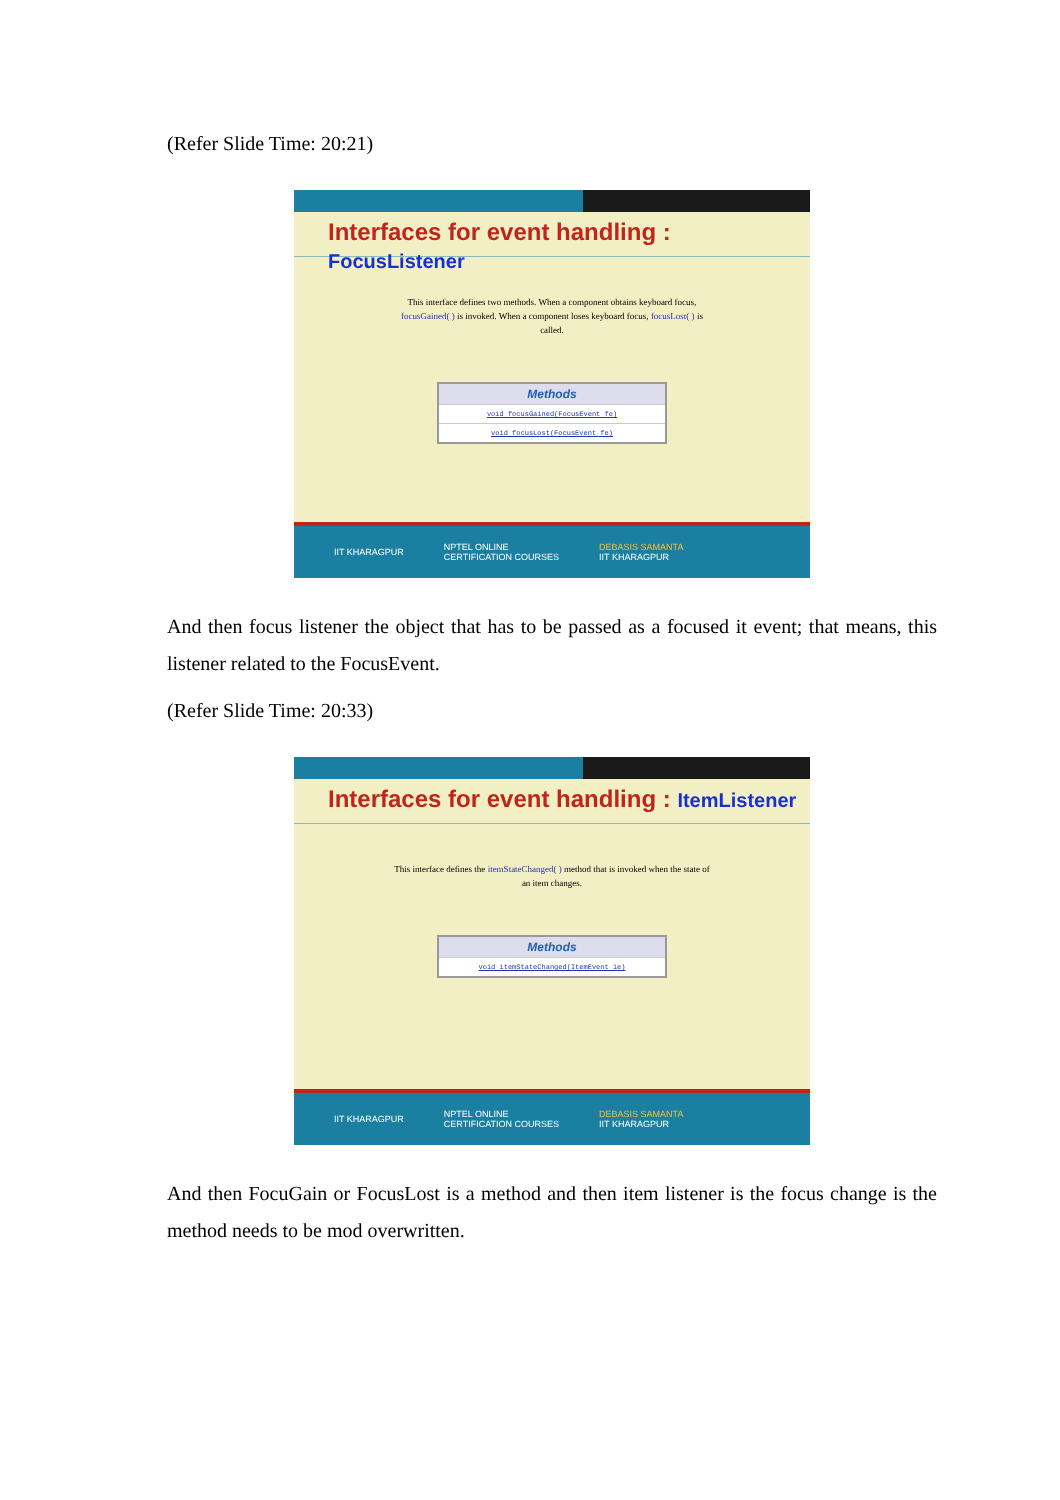(Refer Slide Time: 20:21)
Interfaces for event handling : FocusListener
This interface defines two methods. When a component obtains keyboard focus, focusGained( ) is invoked. When a component loses keyboard focus, focusLost( ) is called.
| Methods |
| --- |
| void focusGained(FocusEvent fe) |
| void focusLost(FocusEvent fe) |
IIT KHARAGPUR NPTEL ONLINE
CERTIFICATION COURSES DEBASIS SAMANTA
IIT KHARAGPUR
And then focus listener the object that has to be passed as a focused it event; that means, this listener related to the FocusEvent.
(Refer Slide Time: 20:33)
Interfaces for event handling : ItemListener
This interface defines the itemStateChanged( ) method that is invoked when the state of an item changes.
| Methods |
| --- |
| void itemStateChanged(ItemEvent ie) |
IIT KHARAGPUR NPTEL ONLINE
CERTIFICATION COURSES DEBASIS SAMANTA
IIT KHARAGPUR
And then FocuGain or FocusLost is a method and then item listener is the focus change is the method needs to be mod overwritten.